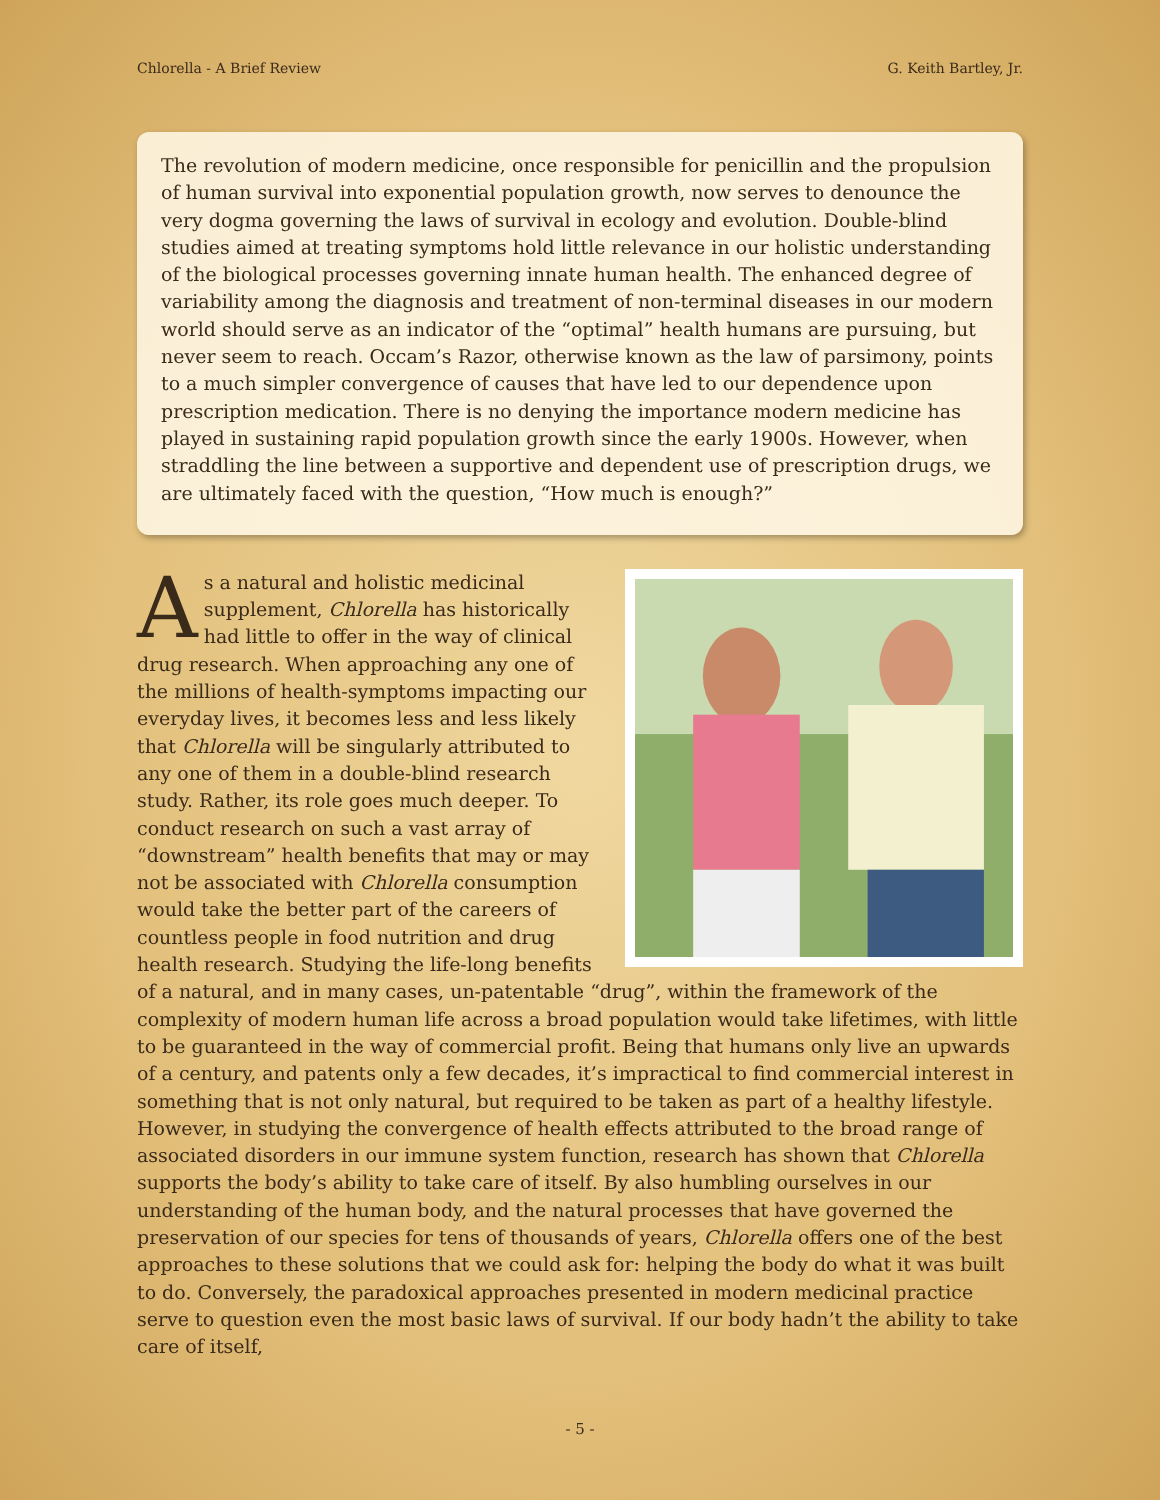Chlorella - A Brief Review G. Keith Bartley, Jr.
The revolution of modern medicine, once responsible for penicillin and the propulsion of human survival into exponential population growth, now serves to denounce the very dogma governing the laws of survival in ecology and evolution. Double-blind studies aimed at treating symptoms hold little relevance in our holistic understanding of the biological processes governing innate human health. The enhanced degree of variability among the diagnosis and treatment of non-terminal diseases in our modern world should serve as an indicator of the “optimal” health humans are pursuing, but never seem to reach. Occam’s Razor, otherwise known as the law of parsimony, points to a much simpler convergence of causes that have led to our dependence upon prescription medication. There is no denying the importance modern medicine has played in sustaining rapid population growth since the early 1900s. However, when straddling the line between a supportive and dependent use of prescription drugs, we are ultimately faced with the question, “How much is enough?”
As a natural and holistic medicinal supplement, Chlorella has historically had little to offer in the way of clinical drug research. When approaching any one of the millions of health-symptoms impacting our everyday lives, it becomes less and less likely that Chlorella will be singularly attributed to any one of them in a double-blind research study. Rather, its role goes much deeper. To conduct research on such a vast array of “downstream” health benefits that may or may not be associated with Chlorella consumption would take the better part of the careers of countless people in food nutrition and drug health research. Studying the life-long benefits of a natural, and in many cases, un-patentable “drug”, within the framework of the complexity of modern human life across a broad population would take lifetimes, with little to be guaranteed in the way of commercial profit. Being that humans only live an upwards of a century, and patents only a few decades, it’s impractical to find commercial interest in something that is not only natural, but required to be taken as part of a healthy lifestyle. However, in studying the convergence of health effects attributed to the broad range of associated disorders in our immune system function, research has shown that Chlorella supports the body’s ability to take care of itself. By also humbling ourselves in our understanding of the human body, and the natural processes that have governed the preservation of our species for tens of thousands of years, Chlorella offers one of the best approaches to these solutions that we could ask for: helping the body do what it was built to do. Conversely, the paradoxical approaches presented in modern medicinal practice serve to question even the most basic laws of survival. If our body hadn’t the ability to take care of itself,
- 5 -